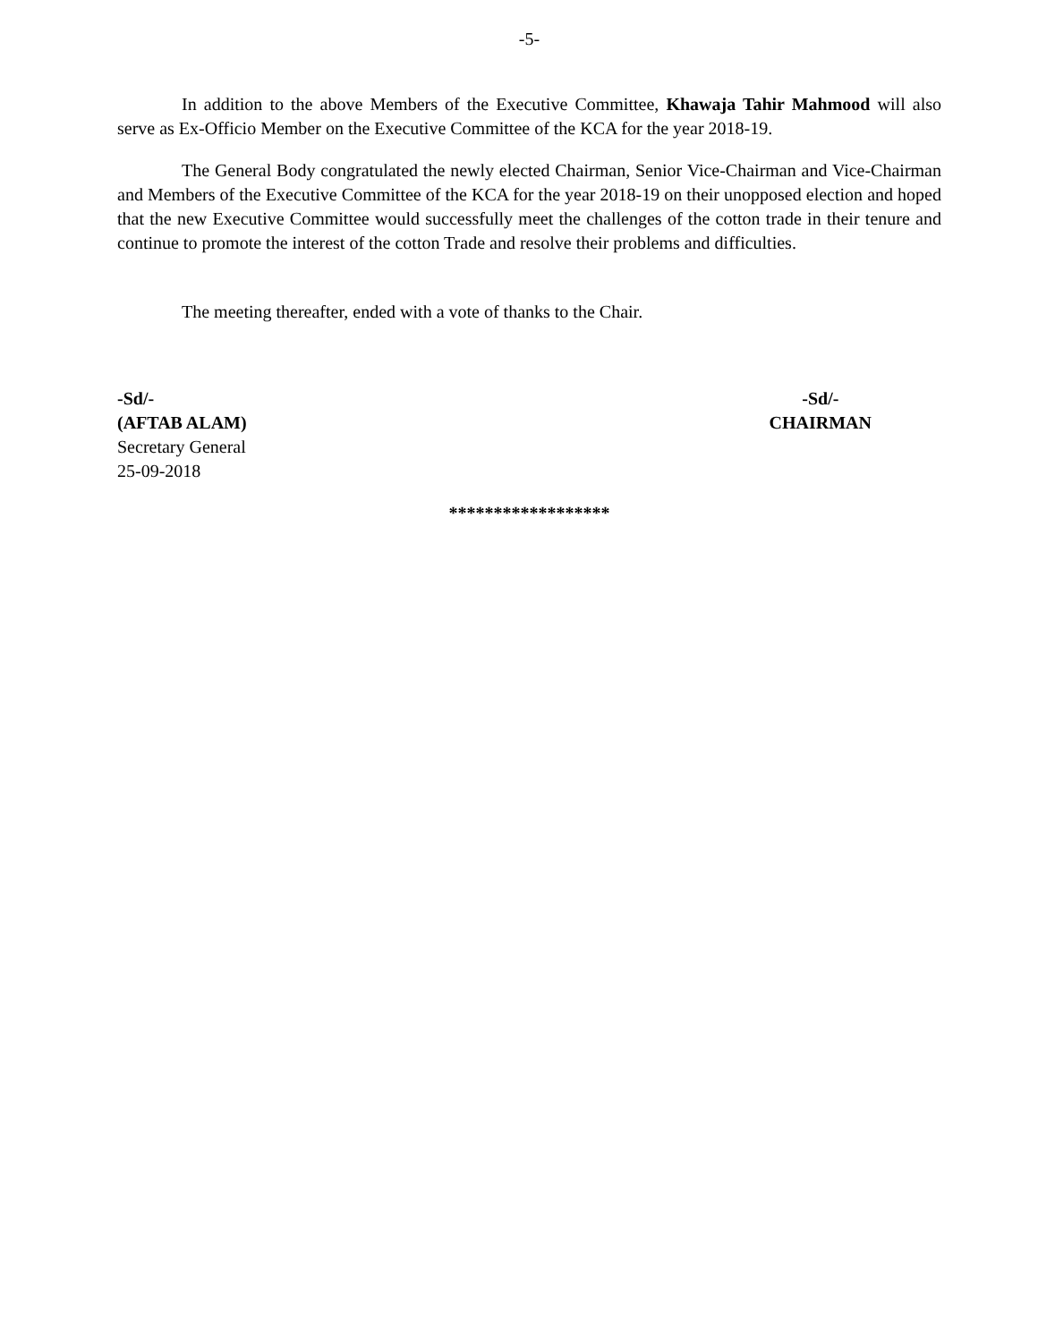-5-
In addition to the above Members of the Executive Committee, Khawaja Tahir Mahmood will also serve as Ex-Officio Member on the Executive Committee of the KCA for the year 2018-19.
The General Body congratulated the newly elected Chairman, Senior Vice-Chairman and Vice-Chairman and Members of the Executive Committee of the KCA for the year 2018-19 on their unopposed election and hoped that the new Executive Committee would successfully meet the challenges of the cotton trade in their tenure and continue to promote the interest of the cotton Trade and resolve their problems and difficulties.
The meeting thereafter, ended with a vote of thanks to the Chair.
-Sd/-
(AFTAB ALAM)
Secretary General
25-09-2018
-Sd/-
CHAIRMAN
******************